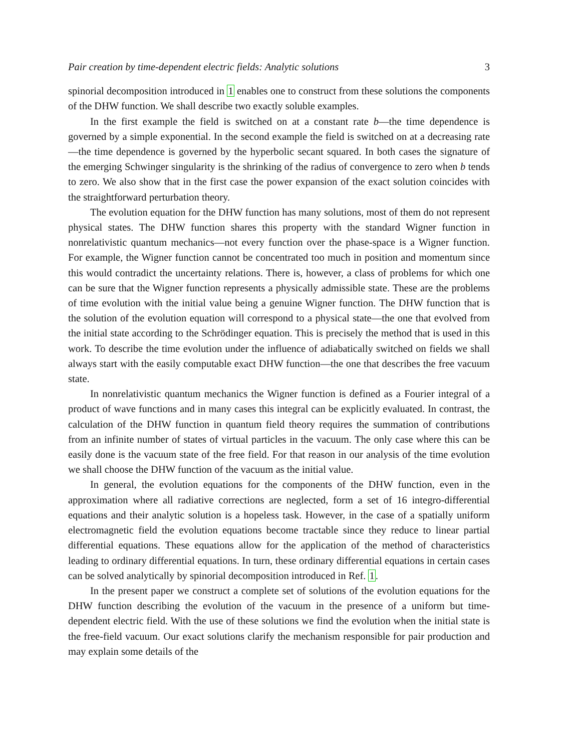Pair creation by time-dependent electric fields: Analytic solutions 3
spinorial decomposition introduced in 1 enables one to construct from these solutions the components of the DHW function. We shall describe two exactly soluble examples.
In the first example the field is switched on at a constant rate b—the time dependence is governed by a simple exponential. In the second example the field is switched on at a decreasing rate—the time dependence is governed by the hyperbolic secant squared. In both cases the signature of the emerging Schwinger singularity is the shrinking of the radius of convergence to zero when b tends to zero. We also show that in the first case the power expansion of the exact solution coincides with the straightforward perturbation theory.
The evolution equation for the DHW function has many solutions, most of them do not represent physical states. The DHW function shares this property with the standard Wigner function in nonrelativistic quantum mechanics—not every function over the phase-space is a Wigner function. For example, the Wigner function cannot be concentrated too much in position and momentum since this would contradict the uncertainty relations. There is, however, a class of problems for which one can be sure that the Wigner function represents a physically admissible state. These are the problems of time evolution with the initial value being a genuine Wigner function. The DHW function that is the solution of the evolution equation will correspond to a physical state—the one that evolved from the initial state according to the Schrödinger equation. This is precisely the method that is used in this work. To describe the time evolution under the influence of adiabatically switched on fields we shall always start with the easily computable exact DHW function—the one that describes the free vacuum state.
In nonrelativistic quantum mechanics the Wigner function is defined as a Fourier integral of a product of wave functions and in many cases this integral can be explicitly evaluated. In contrast, the calculation of the DHW function in quantum field theory requires the summation of contributions from an infinite number of states of virtual particles in the vacuum. The only case where this can be easily done is the vacuum state of the free field. For that reason in our analysis of the time evolution we shall choose the DHW function of the vacuum as the initial value.
In general, the evolution equations for the components of the DHW function, even in the approximation where all radiative corrections are neglected, form a set of 16 integro-differential equations and their analytic solution is a hopeless task. However, in the case of a spatially uniform electromagnetic field the evolution equations become tractable since they reduce to linear partial differential equations. These equations allow for the application of the method of characteristics leading to ordinary differential equations. In turn, these ordinary differential equations in certain cases can be solved analytically by spinorial decomposition introduced in Ref. 1.
In the present paper we construct a complete set of solutions of the evolution equations for the DHW function describing the evolution of the vacuum in the presence of a uniform but time-dependent electric field. With the use of these solutions we find the evolution when the initial state is the free-field vacuum. Our exact solutions clarify the mechanism responsible for pair production and may explain some details of the